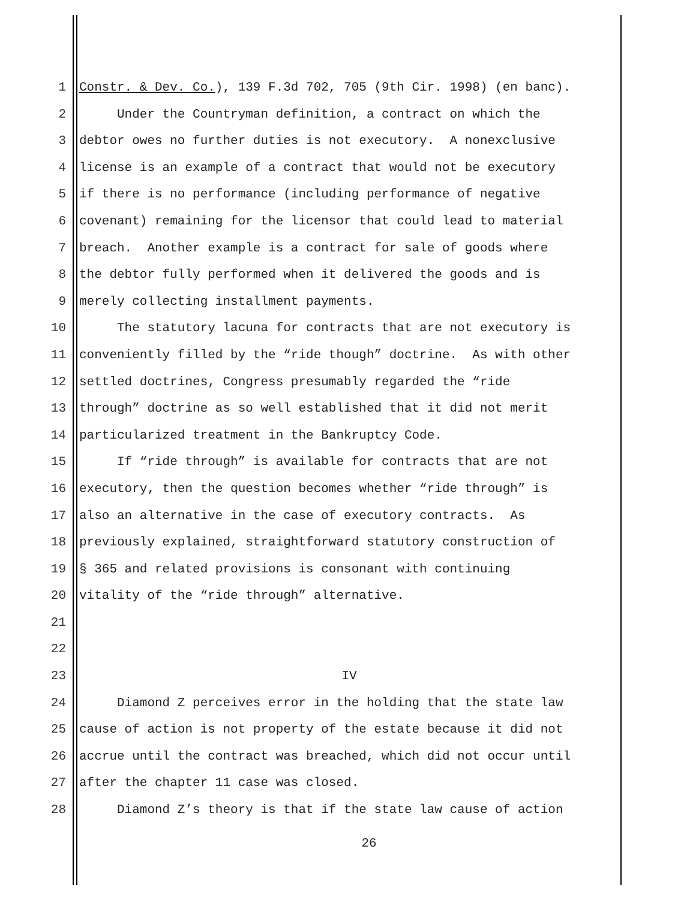1 Constr. & Dev. Co.), 139 F.3d 702, 705 (9th Cir. 1998) (en banc).
2 Under the Countryman definition, a contract on which the
3 debtor owes no further duties is not executory. A nonexclusive
4 license is an example of a contract that would not be executory
5 if there is no performance (including performance of negative
6 covenant) remaining for the licensor that could lead to material
7 breach. Another example is a contract for sale of goods where
8 the debtor fully performed when it delivered the goods and is
9 merely collecting installment payments.
10 The statutory lacuna for contracts that are not executory is
11 conveniently filled by the “ride though” doctrine. As with other
12 settled doctrines, Congress presumably regarded the “ride
13 through” doctrine as so well established that it did not merit
14 particularized treatment in the Bankruptcy Code.
15 If “ride through” is available for contracts that are not
16 executory, then the question becomes whether “ride through” is
17 also an alternative in the case of executory contracts. As
18 previously explained, straightforward statutory construction of
19 § 365 and related provisions is consonant with continuing
20 vitality of the “ride through” alternative.
21
22
23 IV
24 Diamond Z perceives error in the holding that the state law
25 cause of action is not property of the estate because it did not
26 accrue until the contract was breached, which did not occur until
27 after the chapter 11 case was closed.
28 Diamond Z’s theory is that if the state law cause of action
26